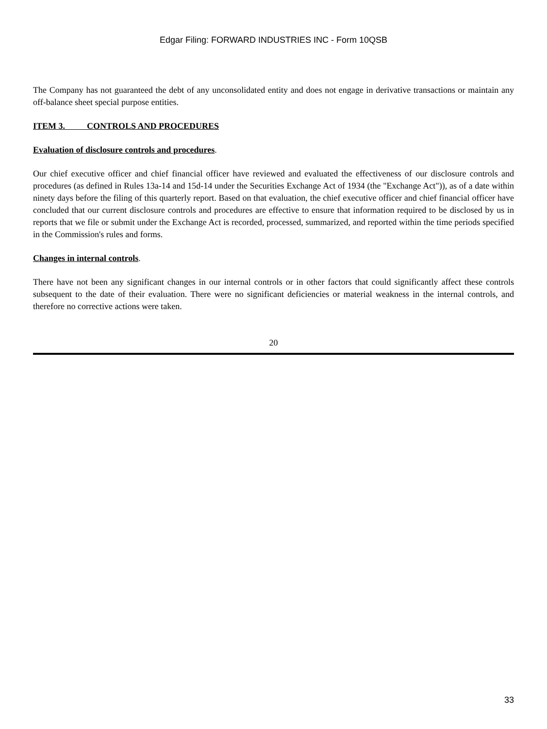Edgar Filing: FORWARD INDUSTRIES INC - Form 10QSB
The Company has not guaranteed the debt of any unconsolidated entity and does not engage in derivative transactions or maintain any off-balance sheet special purpose entities.
ITEM 3. CONTROLS AND PROCEDURES
Evaluation of disclosure controls and procedures.
Our chief executive officer and chief financial officer have reviewed and evaluated the effectiveness of our disclosure controls and procedures (as defined in Rules 13a-14 and 15d-14 under the Securities Exchange Act of 1934 (the "Exchange Act")), as of a date within ninety days before the filing of this quarterly report. Based on that evaluation, the chief executive officer and chief financial officer have concluded that our current disclosure controls and procedures are effective to ensure that information required to be disclosed by us in reports that we file or submit under the Exchange Act is recorded, processed, summarized, and reported within the time periods specified in the Commission's rules and forms.
Changes in internal controls.
There have not been any significant changes in our internal controls or in other factors that could significantly affect these controls subsequent to the date of their evaluation. There were no significant deficiencies or material weakness in the internal controls, and therefore no corrective actions were taken.
20
33